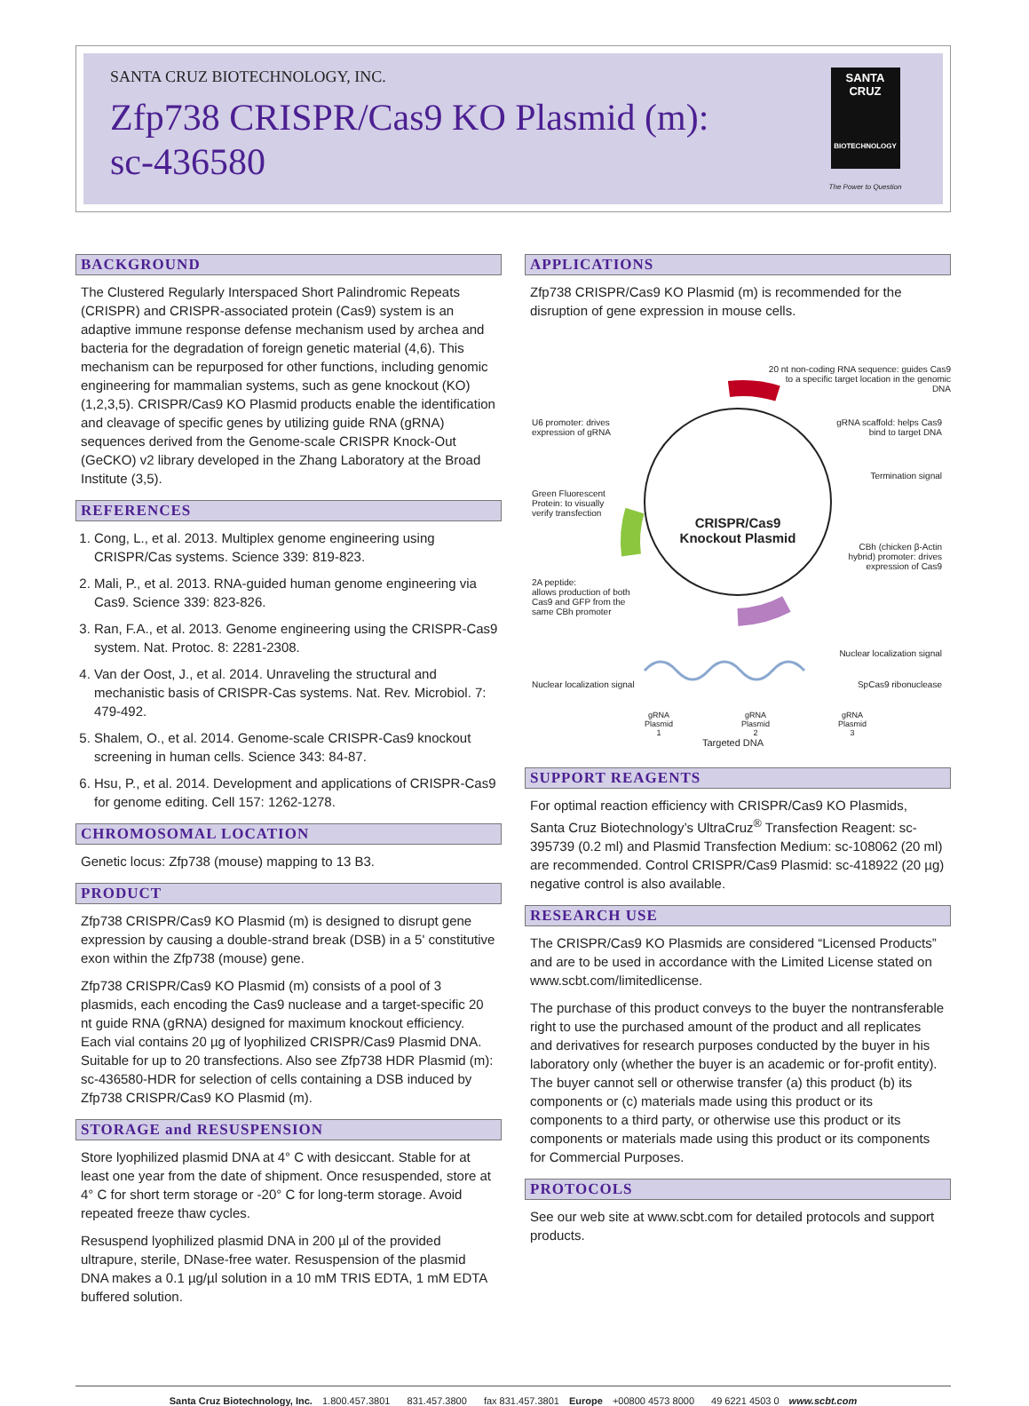SANTA CRUZ BIOTECHNOLOGY, INC.
Zfp738 CRISPR/Cas9 KO Plasmid (m):
sc-436580
SANTA CRUZ
BIOTECHNOLOGY
The Power to Question
BACKGROUND
The Clustered Regularly Interspaced Short Palindromic Repeats (CRISPR) and CRISPR-associated protein (Cas9) system is an adaptive immune response defense mechanism used by archea and bacteria for the degradation of foreign genetic material (4,6). This mechanism can be repurposed for other functions, including genomic engineering for mammalian systems, such as gene knockout (KO) (1,2,3,5). CRISPR/Cas9 KO Plasmid products enable the identification and cleavage of specific genes by utilizing guide RNA (gRNA) sequences derived from the Genome-scale CRISPR Knock-Out (GeCKO) v2 library developed in the Zhang Laboratory at the Broad Institute (3,5).
REFERENCES
1. Cong, L., et al. 2013. Multiplex genome engineering using CRISPR/Cas systems. Science 339: 819-823.
2. Mali, P., et al. 2013. RNA-guided human genome engineering via Cas9. Science 339: 823-826.
3. Ran, F.A., et al. 2013. Genome engineering using the CRISPR-Cas9 system. Nat. Protoc. 8: 2281-2308.
4. Van der Oost, J., et al. 2014. Unraveling the structural and mechanistic basis of CRISPR-Cas systems. Nat. Rev. Microbiol. 7: 479-492.
5. Shalem, O., et al. 2014. Genome-scale CRISPR-Cas9 knockout screening in human cells. Science 343: 84-87.
6. Hsu, P., et al. 2014. Development and applications of CRISPR-Cas9 for genome editing. Cell 157: 1262-1278.
CHROMOSOMAL LOCATION
Genetic locus: Zfp738 (mouse) mapping to 13 B3.
PRODUCT
Zfp738 CRISPR/Cas9 KO Plasmid (m) is designed to disrupt gene expression by causing a double-strand break (DSB) in a 5' constitutive exon within the Zfp738 (mouse) gene.
Zfp738 CRISPR/Cas9 KO Plasmid (m) consists of a pool of 3 plasmids, each encoding the Cas9 nuclease and a target-specific 20 nt guide RNA (gRNA) designed for maximum knockout efficiency. Each vial contains 20 µg of lyophilized CRISPR/Cas9 Plasmid DNA. Suitable for up to 20 transfections. Also see Zfp738 HDR Plasmid (m): sc-436580-HDR for selection of cells containing a DSB induced by Zfp738 CRISPR/Cas9 KO Plasmid (m).
STORAGE and RESUSPENSION
Store lyophilized plasmid DNA at 4° C with desiccant. Stable for at least one year from the date of shipment. Once resuspended, store at 4° C for short term storage or -20° C for long-term storage. Avoid repeated freeze thaw cycles.
Resuspend lyophilized plasmid DNA in 200 µl of the provided ultrapure, sterile, DNase-free water. Resuspension of the plasmid DNA makes a 0.1 µg/µl solution in a 10 mM TRIS EDTA, 1 mM EDTA buffered solution.
APPLICATIONS
Zfp738 CRISPR/Cas9 KO Plasmid (m) is recommended for the disruption of gene expression in mouse cells.
20 nt non-coding RNA sequence: guides Cas9 to a specific target location in the genomic DNA
U6 promoter: drives
expression of gRNA
gRNA scaffold: helps Cas9
bind to target DNA
Termination signal
Green Fluorescent
Protein: to visually
verify transfection
CRISPR/Cas9 Knockout Plasmid
CBh (chicken β-Actin
hybrid) promoter: drives
expression of Cas9
2A peptide:
allows production of both
Cas9 and GFP from the
same CBh promoter
Nuclear localization signal
Nuclear localization signal SpCas9 ribonuclease
gRNA
Plasmid
1 gRNA
Plasmid
2 gRNA
Plasmid
3
Targeted DNA
SUPPORT REAGENTS
For optimal reaction efficiency with CRISPR/Cas9 KO Plasmids, Santa Cruz Biotechnology’s UltraCruz<sup>®</sup> Transfection Reagent: sc-395739 (0.2 ml) and Plasmid Transfection Medium: sc-108062 (20 ml) are recommended. Control CRISPR/Cas9 Plasmid: sc-418922 (20 µg) negative control is also available.
RESEARCH USE
The CRISPR/Cas9 KO Plasmids are considered “Licensed Products” and are to be used in accordance with the Limited License stated on www.scbt.com/limitedlicense.
The purchase of this product conveys to the buyer the nontransferable right to use the purchased amount of the product and all replicates and derivatives for research purposes conducted by the buyer in his laboratory only (whether the buyer is an academic or for-profit entity). The buyer cannot sell or otherwise transfer (a) this product (b) its components or (c) materials made using this product or its components to a third party, or otherwise use this product or its components or materials made using this product or its components for Commercial Purposes.
PROTOCOLS
See our web site at www.scbt.com for detailed protocols and support products.
Santa Cruz Biotechnology, Inc. 1.800.457.3801 831.457.3800 fax 831.457.3801 Europe +00800 4573 8000 49 6221 4503 0 www.scbt.com